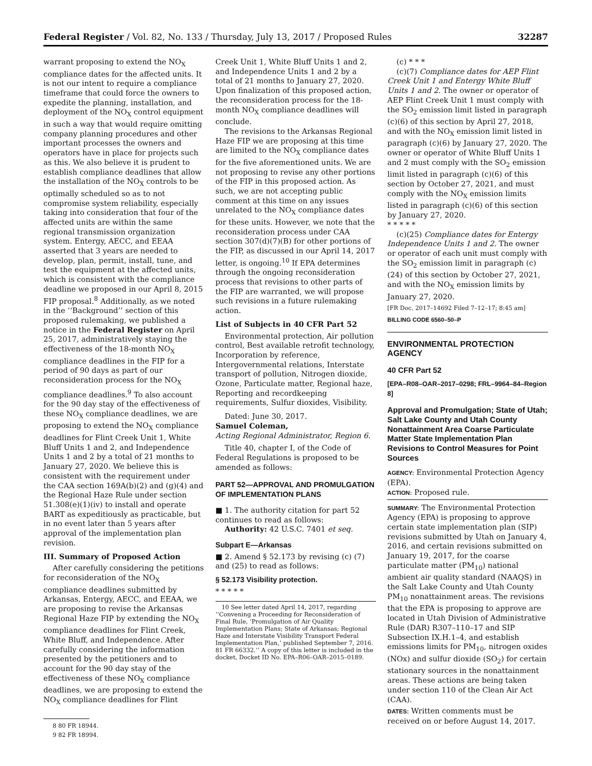Federal Register / Vol. 82, No. 133 / Thursday, July 13, 2017 / Proposed Rules 32287
warrant proposing to extend the NO<sub>X</sub> compliance dates for the affected units. It is not our intent to require a compliance timeframe that could force the owners to expedite the planning, installation, and deployment of the NO<sub>X</sub> control equipment in such a way that would require omitting company planning procedures and other important processes the owners and operators have in place for projects such as this. We also believe it is prudent to establish compliance deadlines that allow the installation of the NO<sub>X</sub> controls to be optimally scheduled so as to not compromise system reliability, especially taking into consideration that four of the affected units are within the same regional transmission organization system. Entergy, AECC, and EEAA asserted that 3 years are needed to develop, plan, permit, install, tune, and test the equipment at the affected units, which is consistent with the compliance deadline we proposed in our April 8, 2015 FIP proposal.<sup>8</sup> Additionally, as we noted in the ‘‘Background’’ section of this proposed rulemaking, we published a notice in the Federal Register on April 25, 2017, administratively staying the effectiveness of the 18-month NO<sub>X</sub> compliance deadlines in the FIP for a period of 90 days as part of our reconsideration process for the NO<sub>X</sub> compliance deadlines.<sup>9</sup> To also account for the 90 day stay of the effectiveness of these NO<sub>X</sub> compliance deadlines, we are proposing to extend the NO<sub>X</sub> compliance deadlines for Flint Creek Unit 1, White Bluff Units 1 and 2, and Independence Units 1 and 2 by a total of 21 months to January 27, 2020. We believe this is consistent with the requirement under the CAA section 169A(b)(2) and (g)(4) and the Regional Haze Rule under section 51.308(e)(1)(iv) to install and operate BART as expeditiously as practicable, but in no event later than 5 years after approval of the implementation plan revision.
III. Summary of Proposed Action
After carefully considering the petitions for reconsideration of the NO<sub>X</sub> compliance deadlines submitted by Arkansas, Entergy, AECC, and EEAA, we are proposing to revise the Arkansas Regional Haze FIP by extending the NO<sub>X</sub> compliance deadlines for Flint Creek, White Bluff, and Independence. After carefully considering the information presented by the petitioners and to account for the 90 day stay of the effectiveness of these NO<sub>X</sub> compliance deadlines, we are proposing to extend the NO<sub>X</sub> compliance deadlines for Flint
8 80 FR 18944.
9 82 FR 18994.
Creek Unit 1, White Bluff Units 1 and 2, and Independence Units 1 and 2 by a total of 21 months to January 27, 2020. Upon finalization of this proposed action, the reconsideration process for the 18-month NO<sub>X</sub> compliance deadlines will conclude.
The revisions to the Arkansas Regional Haze FIP we are proposing at this time are limited to the NO<sub>X</sub> compliance dates for the five aforementioned units. We are not proposing to revise any other portions of the FIP in this proposed action. As such, we are not accepting public comment at this time on any issues unrelated to the NO<sub>X</sub> compliance dates for these units. However, we note that the reconsideration process under CAA section 307(d)(7)(B) for other portions of the FIP, as discussed in our April 14, 2017 letter, is ongoing.<sup>10</sup> If EPA determines through the ongoing reconsideration process that revisions to other parts of the FIP are warranted, we will propose such revisions in a future rulemaking action.
List of Subjects in 40 CFR Part 52
Environmental protection, Air pollution control, Best available retrofit technology, Incorporation by reference, Intergovernmental relations, Interstate transport of pollution, Nitrogen dioxide, Ozone, Particulate matter, Regional haze, Reporting and recordkeeping requirements, Sulfur dioxides, Visibility.
Dated: June 30, 2017.
Samuel Coleman,
Acting Regional Administrator, Region 6.
Title 40, chapter I, of the Code of Federal Regulations is proposed to be amended as follows:
PART 52—APPROVAL AND PROMULGATION OF IMPLEMENTATION PLANS
■ 1. The authority citation for part 52 continues to read as follows:
Authority: 42 U.S.C. 7401 et seq.
Subpart E—Arkansas
■ 2. Amend § 52.173 by revising (c) (7) and (25) to read as follows:
§ 52.173 Visibility protection.
* * * * *
10 See letter dated April 14, 2017, regarding ‘‘Convening a Proceeding for Reconsideration of Final Rule, ‘Promulgation of Air Quality Implementation Plans; State of Arkansas; Regional Haze and Interstate Visibility Transport Federal Implementation Plan,’ published September 7, 2016. 81 FR 66332.’’ A copy of this letter is included in the docket, Docket ID No. EPA–R06–OAR–2015–0189.
(c) * * *
(c)(7) Compliance dates for AEP Flint Creek Unit 1 and Entergy White Bluff Units 1 and 2. The owner or operator of AEP Flint Creek Unit 1 must comply with the SO<sub>2</sub> emission limit listed in paragraph (c)(6) of this section by April 27, 2018, and with the NO<sub>X</sub> emission limit listed in paragraph (c)(6) by January 27, 2020. The owner or operator of White Bluff Units 1 and 2 must comply with the SO<sub>2</sub> emission limit listed in paragraph (c)(6) of this section by October 27, 2021, and must comply with the NO<sub>X</sub> emission limits listed in paragraph (c)(6) of this section by January 27, 2020.
* * * * *
(c)(25) Compliance dates for Entergy Independence Units 1 and 2. The owner or operator of each unit must comply with the SO<sub>2</sub> emission limit in paragraph (c)(24) of this section by October 27, 2021, and with the NO<sub>X</sub> emission limits by January 27, 2020.
[FR Doc. 2017–14692 Filed 7–12–17; 8:45 am]
BILLING CODE 6560–50–P
ENVIRONMENTAL PROTECTION AGENCY
40 CFR Part 52
[EPA–R08–OAR–2017–0298; FRL–9964–84–Region 8]
Approval and Promulgation; State of Utah; Salt Lake County and Utah County Nonattainment Area Coarse Particulate Matter State Implementation Plan Revisions to Control Measures for Point Sources
AGENCY: Environmental Protection Agency (EPA).
ACTION: Proposed rule.
SUMMARY: The Environmental Protection Agency (EPA) is proposing to approve certain state implementation plan (SIP) revisions submitted by Utah on January 4, 2016, and certain revisions submitted on January 19, 2017, for the coarse particulate matter (PM<sub>10</sub>) national ambient air quality standard (NAAQS) in the Salt Lake County and Utah County PM<sub>10</sub> nonattainment areas. The revisions that the EPA is proposing to approve are located in Utah Division of Administrative Rule (DAR) R307–110–17 and SIP Subsection IX.H.1–4, and establish emissions limits for PM<sub>10</sub>, nitrogen oxides (NOx) and sulfur dioxide (SO<sub>2</sub>) for certain stationary sources in the nonattainment areas. These actions are being taken under section 110 of the Clean Air Act (CAA).
DATES: Written comments must be received on or before August 14, 2017.